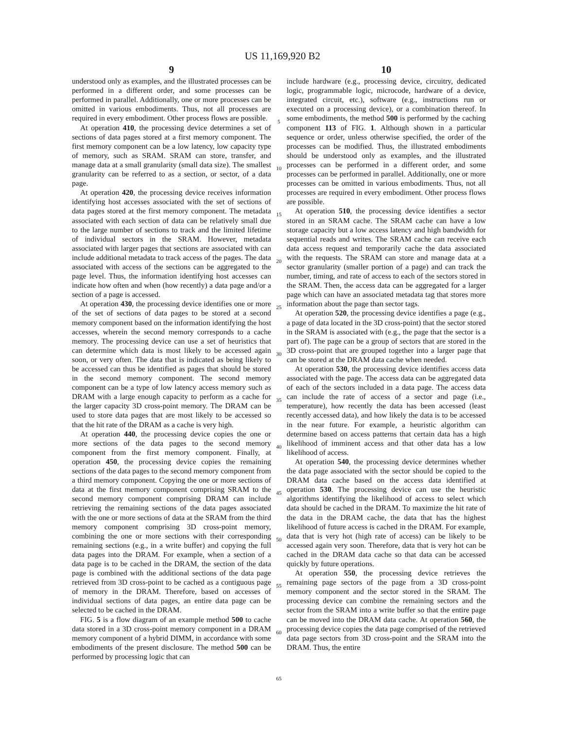US 11,169,920 B2
9
understood only as examples, and the illustrated processes can be performed in a different order, and some processes can be performed in parallel. Additionally, one or more processes can be omitted in various embodiments. Thus, not all processes are required in every embodiment. Other process flows are possible.
At operation 410, the processing device determines a set of sections of data pages stored at a first memory component. The first memory component can be a low latency, low capacity type of memory, such as SRAM. SRAM can store, transfer, and manage data at a small granularity (small data size). The smallest granularity can be referred to as a section, or sector, of a data page.
At operation 420, the processing device receives information identifying host accesses associated with the set of sections of data pages stored at the first memory component. The metadata associated with each section of data can be relatively small due to the large number of sections to track and the limited lifetime of individual sectors in the SRAM. However, metadata associated with larger pages that sections are associated with can include additional metadata to track access of the pages. The data associated with access of the sections can be aggregated to the page level. Thus, the information identifying host accesses can indicate how often and when (how recently) a data page and/or a section of a page is accessed.
At operation 430, the processing device identifies one or more of the set of sections of data pages to be stored at a second memory component based on the information identifying the host accesses, wherein the second memory corresponds to a cache memory. The processing device can use a set of heuristics that can determine which data is most likely to be accessed again soon, or very often. The data that is indicated as being likely to be accessed can thus be identified as pages that should be stored in the second memory component. The second memory component can be a type of low latency access memory such as DRAM with a large enough capacity to perform as a cache for the larger capacity 3D cross-point memory. The DRAM can be used to store data pages that are most likely to be accessed so that the hit rate of the DRAM as a cache is very high.
At operation 440, the processing device copies the one or more sections of the data pages to the second memory component from the first memory component. Finally, at operation 450, the processing device copies the remaining sections of the data pages to the second memory component from a third memory component. Copying the one or more sections of data at the first memory component comprising SRAM to the second memory component comprising DRAM can include retrieving the remaining sections of the data pages associated with the one or more sections of data at the SRAM from the third memory component comprising 3D cross-point memory, combining the one or more sections with their corresponding remaining sections (e.g., in a write buffer) and copying the full data pages into the DRAM. For example, when a section of a data page is to be cached in the DRAM, the section of the data page is combined with the additional sections of the data page retrieved from 3D cross-point to be cached as a contiguous page of memory in the DRAM. Therefore, based on accesses of individual sections of data pages, an entire data page can be selected to be cached in the DRAM.
FIG. 5 is a flow diagram of an example method 500 to cache data stored in a 3D cross-point memory component in a DRAM memory component of a hybrid DIMM, in accordance with some embodiments of the present disclosure. The method 500 can be performed by processing logic that can
5
10
15
20
25
30
35
40
45
50
55
60
65
10
include hardware (e.g., processing device, circuitry, dedicated logic, programmable logic, microcode, hardware of a device, integrated circuit, etc.), software (e.g., instructions run or executed on a processing device), or a combination thereof. In some embodiments, the method 500 is performed by the caching component 113 of FIG. 1. Although shown in a particular sequence or order, unless otherwise specified, the order of the processes can be modified. Thus, the illustrated embodiments should be understood only as examples, and the illustrated processes can be performed in a different order, and some processes can be performed in parallel. Additionally, one or more processes can be omitted in various embodiments. Thus, not all processes are required in every embodiment. Other process flows are possible.
At operation 510, the processing device identifies a sector stored in an SRAM cache. The SRAM cache can have a low storage capacity but a low access latency and high bandwidth for sequential reads and writes. The SRAM cache can receive each data access request and temporarily cache the data associated with the requests. The SRAM can store and manage data at a sector granularity (smaller portion of a page) and can track the number, timing, and rate of access to each of the sectors stored in the SRAM. Then, the access data can be aggregated for a larger page which can have an associated metadata tag that stores more information about the page than sector tags.
At operation 520, the processing device identifies a page (e.g., a page of data located in the 3D cross-point) that the sector stored in the SRAM is associated with (e.g., the page that the sector is a part of). The page can be a group of sectors that are stored in the 3D cross-point that are grouped together into a larger page that can be stored at the DRAM data cache when needed.
At operation 530, the processing device identifies access data associated with the page. The access data can be aggregated data of each of the sectors included in a data page. The access data can include the rate of access of a sector and page (i.e., temperature), how recently the data has been accessed (least recently accessed data), and how likely the data is to be accessed in the near future. For example, a heuristic algorithm can determine based on access patterns that certain data has a high likelihood of imminent access and that other data has a low likelihood of access.
At operation 540, the processing device determines whether the data page associated with the sector should be copied to the DRAM data cache based on the access data identified at operation 530. The processing device can use the heuristic algorithms identifying the likelihood of access to select which data should be cached in the DRAM. To maximize the hit rate of the data in the DRAM cache, the data that has the highest likelihood of future access is cached in the DRAM. For example, data that is very hot (high rate of access) can be likely to be accessed again very soon. Therefore, data that is very hot can be cached in the DRAM data cache so that data can be accessed quickly by future operations.
At operation 550, the processing device retrieves the remaining page sectors of the page from a 3D cross-point memory component and the sector stored in the SRAM. The processing device can combine the remaining sectors and the sector from the SRAM into a write buffer so that the entire page can be moved into the DRAM data cache. At operation 560, the processing device copies the data page comprised of the retrieved data page sectors from 3D cross-point and the SRAM into the DRAM. Thus, the entire